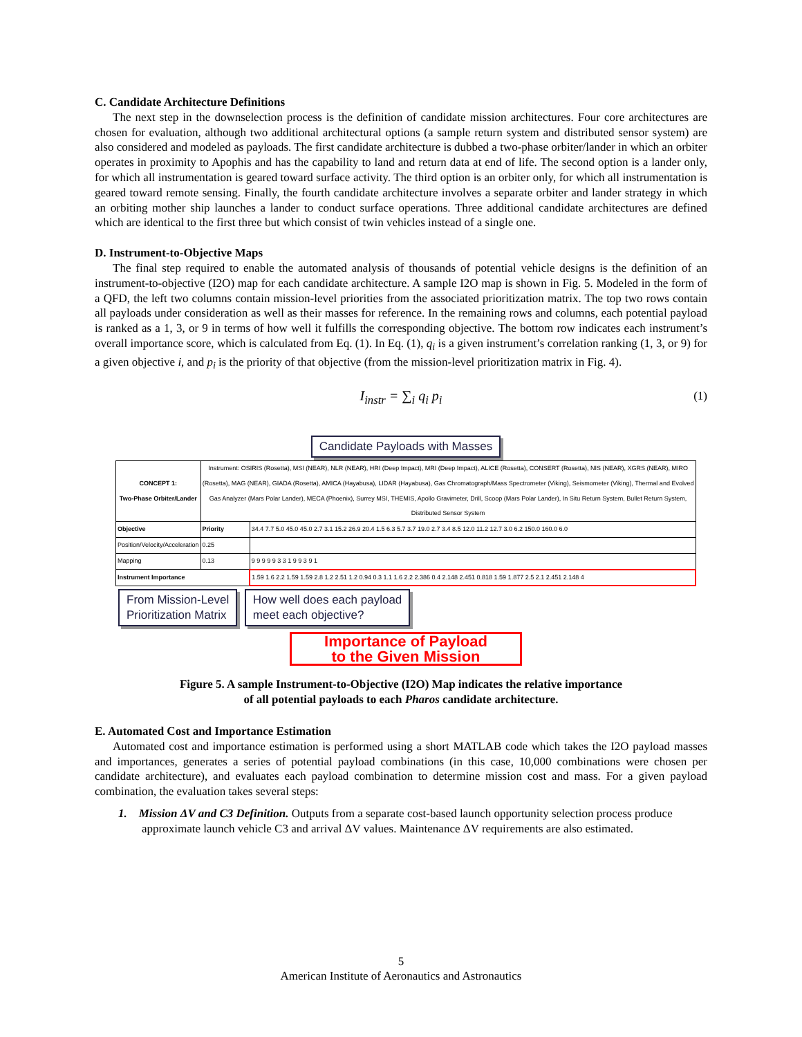C. Candidate Architecture Definitions
The next step in the downselection process is the definition of candidate mission architectures. Four core architectures are chosen for evaluation, although two additional architectural options (a sample return system and distributed sensor system) are also considered and modeled as payloads. The first candidate architecture is dubbed a two-phase orbiter/lander in which an orbiter operates in proximity to Apophis and has the capability to land and return data at end of life. The second option is a lander only, for which all instrumentation is geared toward surface activity. The third option is an orbiter only, for which all instrumentation is geared toward remote sensing. Finally, the fourth candidate architecture involves a separate orbiter and lander strategy in which an orbiting mother ship launches a lander to conduct surface operations. Three additional candidate architectures are defined which are identical to the first three but which consist of twin vehicles instead of a single one.
D. Instrument-to-Objective Maps
The final step required to enable the automated analysis of thousands of potential vehicle designs is the definition of an instrument-to-objective (I2O) map for each candidate architecture. A sample I2O map is shown in Fig. 5. Modeled in the form of a QFD, the left two columns contain mission-level priorities from the associated prioritization matrix. The top two rows contain all payloads under consideration as well as their masses for reference. In the remaining rows and columns, each potential payload is ranked as a 1, 3, or 9 in terms of how well it fulfills the corresponding objective. The bottom row indicates each instrument’s overall importance score, which is calculated from Eq. (1). In Eq. (1), q<sub>i</sub> is a given instrument’s correlation ranking (1, 3, or 9) for a given objective i, and p<sub>i</sub> is the priority of that objective (from the mission-level prioritization matrix in Fig. 4).
I<sub>instr</sub> = ∑<sub>i</sub> q<sub>i</sub> p<sub>i</sub> (1)
Candidate Payloads with Masses
| CONCEPT 1: Two-Phase Orbiter/Lander | Instrument: OSIRIS (Rosetta), MSI (NEAR), NLR (NEAR), HRI (Deep Impact), MRI (Deep Impact), ALICE (Rosetta), CONSERT (Rosetta), NIS (NEAR), XGRS (NEAR), MIRO (Rosetta), MAG (NEAR), GIADA (Rosetta), AMICA (Hayabusa), LIDAR (Hayabusa), Gas Chromatograph/Mass Spectrometer (Viking), Seismometer (Viking), Thermal and Evolved Gas Analyzer (Mars Polar Lander), MECA (Phoenix), Surrey MSI, THEMIS, Apollo Gravimeter, Drill, Scoop (Mars Polar Lander), In Situ Return System, Bullet Return System, Distributed Sensor System | |
| --- | --- | --- |
| Objective | Priority | 34.4 7.7 5.0 45.0 45.0 2.7 3.1 15.2 26.9 20.4 1.5 6.3 5.7 3.7 19.0 2.7 3.4 8.5 12.0 11.2 12.7 3.0 6.2 150.0 160.0 6.0 |
| Position/Velocity/Acceleration | 0.25 | |
| Mapping | 0.13 | 9 9 9 9 9 3 3 1 9 9 3 9 1 |
| Instrument Importance | | 1.59 1.6 2.2 1.59 1.59 2.8 1.2 2.51 1.2 0.94 0.3 1.1 1.6 2.2 2.386 0.4 2.148 2.451 0.818 1.59 1.877 2.5 2.1 2.451 2.148 4 |
From Mission-Level
Prioritization Matrix How well does each payload
meet each objective?
Importance of Payload
to the Given Mission
Figure 5. A sample Instrument-to-Objective (I2O) Map indicates the relative importance
of all potential payloads to each Pharos candidate architecture.
E. Automated Cost and Importance Estimation
Automated cost and importance estimation is performed using a short MATLAB code which takes the I2O payload masses and importances, generates a series of potential payload combinations (in this case, 10,000 combinations were chosen per candidate architecture), and evaluates each payload combination to determine mission cost and mass. For a given payload combination, the evaluation takes several steps:
1. Mission ΔV and C3 Definition. Outputs from a separate cost-based launch opportunity selection process produce approximate launch vehicle C3 and arrival ΔV values. Maintenance ΔV requirements are also estimated.
5
American Institute of Aeronautics and Astronautics